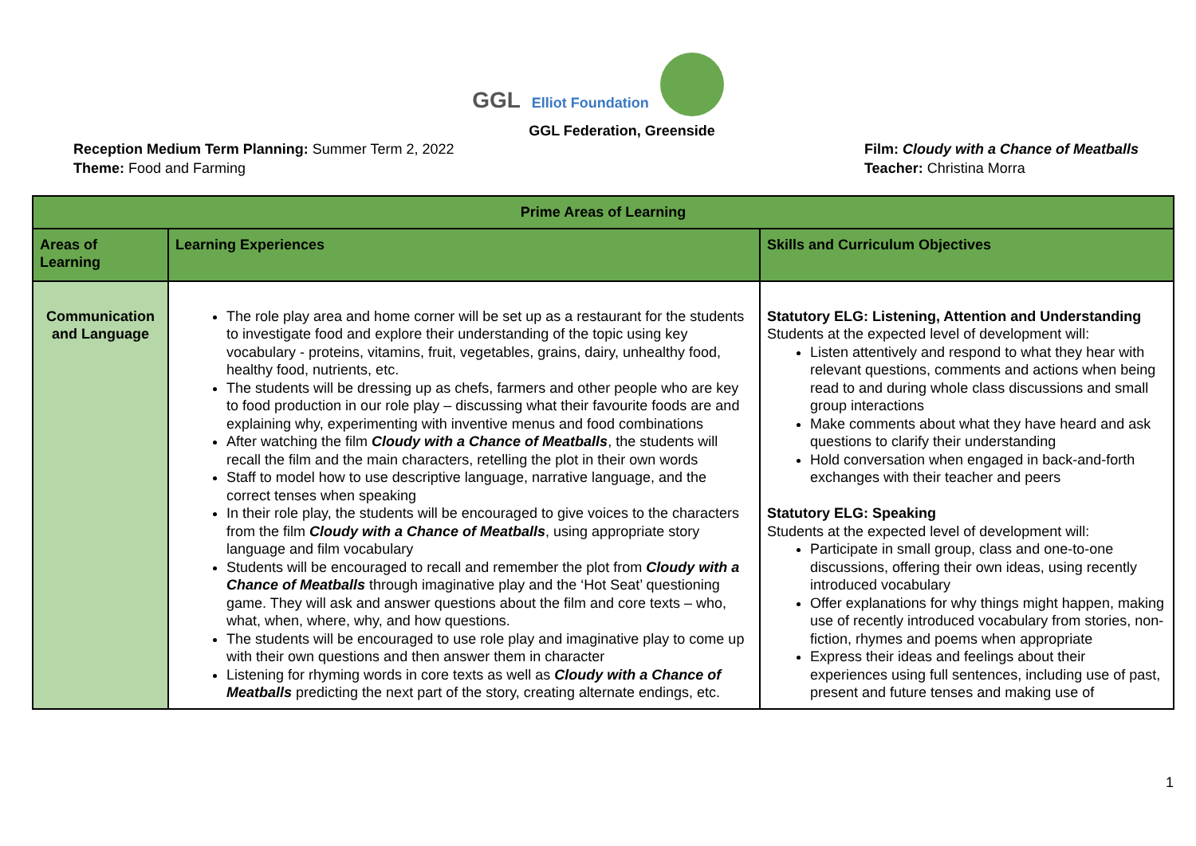GGL
Elliot Foundation
GGL Federation, Greenside
Reception Medium Term Planning: Summer Term 2, 2022
Theme: Food and Farming
Film: Cloudy with a Chance of Meatballs
Teacher: Christina Morra
| Prime Areas of Learning | | |
| --- | --- | --- |
| Areas of Learning | Learning Experiences | Skills and Curriculum Objectives |
| Communication and Language | The role play area and home corner will be set up as a restaurant for the students to investigate food and explore their understanding of the topic using key vocabulary - proteins, vitamins, fruit, vegetables, grains, dairy, unhealthy food, healthy food, nutrients, etc. The students will be dressing up as chefs, farmers and other people who are key to food production in our role play – discussing what their favourite foods are and explaining why, experimenting with inventive menus and food combinations After watching the film Cloudy with a Chance of Meatballs , the students will recall the film and the main characters, retelling the plot in their own words Staff to model how to use descriptive language, narrative language, and the correct tenses when speaking In their role play, the students will be encouraged to give voices to the characters from the film Cloudy with a Chance of Meatballs , using appropriate story language and film vocabulary Students will be encouraged to recall and remember the plot from Cloudy with a Chance of Meatballs through imaginative play and the ‘Hot Seat’ questioning game. They will ask and answer questions about the film and core texts – who, what, when, where, why, and how questions. The students will be encouraged to use role play and imaginative play to come up with their own questions and then answer them in character Listening for rhyming words in core texts as well as Cloudy with a Chance of Meatballs predicting the next part of the story, creating alternate endings, etc. | Statutory ELG: Listening, Attention and Understanding Students at the expected level of development will: Listen attentively and respond to what they hear with relevant questions, comments and actions when being read to and during whole class discussions and small group interactions Make comments about what they have heard and ask questions to clarify their understanding Hold conversation when engaged in back-and-forth exchanges with their teacher and peers Statutory ELG: Speaking Students at the expected level of development will: Participate in small group, class and one-to-one discussions, offering their own ideas, using recently introduced vocabulary Offer explanations for why things might happen, making use of recently introduced vocabulary from stories, non-fiction, rhymes and poems when appropriate Express their ideas and feelings about their experiences using full sentences, including use of past, present and future tenses and making use of |
1